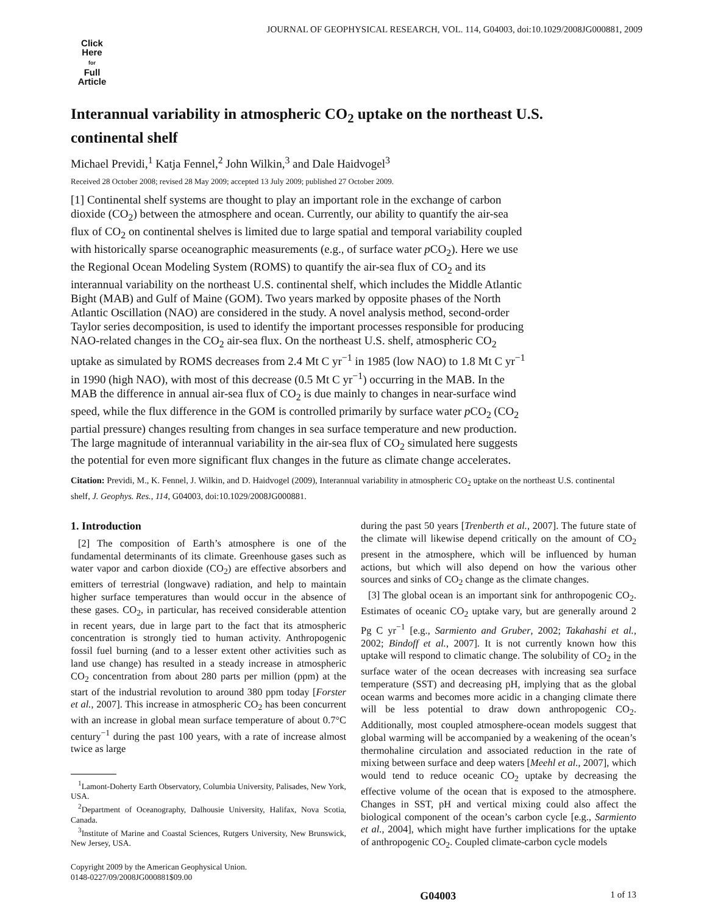JOURNAL OF GEOPHYSICAL RESEARCH, VOL. 114, G04003, doi:10.1029/2008JG000881, 2009
Click
Here
for
Full
Article
Interannual variability in atmospheric CO<sub>2</sub> uptake on the northeast U.S. continental shelf
Michael Previdi,<sup>1</sup> Katja Fennel,<sup>2</sup> John Wilkin,<sup>3</sup> and Dale Haidvogel<sup>3</sup>
Received 28 October 2008; revised 28 May 2009; accepted 13 July 2009; published 27 October 2009.
[1] Continental shelf systems are thought to play an important role in the exchange of carbon dioxide (CO<sub>2</sub>) between the atmosphere and ocean. Currently, our ability to quantify the air-sea flux of CO<sub>2</sub> on continental shelves is limited due to large spatial and temporal variability coupled with historically sparse oceanographic measurements (e.g., of surface water p CO<sub>2</sub>). Here we use the Regional Ocean Modeling System (ROMS) to quantify the air-sea flux of CO<sub>2</sub> and its interannual variability on the northeast U.S. continental shelf, which includes the Middle Atlantic Bight (MAB) and Gulf of Maine (GOM). Two years marked by opposite phases of the North Atlantic Oscillation (NAO) are considered in the study. A novel analysis method, second-order Taylor series decomposition, is used to identify the important processes responsible for producing NAO-related changes in the CO<sub>2</sub> air-sea flux. On the northeast U.S. shelf, atmospheric CO<sub>2</sub> uptake as simulated by ROMS decreases from 2.4 Mt C yr<sup>−1</sup> in 1985 (low NAO) to 1.8 Mt C yr<sup>−1</sup> in 1990 (high NAO), with most of this decrease (0.5 Mt C yr<sup>−1</sup>) occurring in the MAB. In the MAB the difference in annual air-sea flux of CO<sub>2</sub> is due mainly to changes in near-surface wind speed, while the flux difference in the GOM is controlled primarily by surface water p CO<sub>2</sub> (CO<sub>2</sub> partial pressure) changes resulting from changes in sea surface temperature and new production. The large magnitude of interannual variability in the air-sea flux of CO<sub>2</sub> simulated here suggests the potential for even more significant flux changes in the future as climate change accelerates.
Citation: Previdi, M., K. Fennel, J. Wilkin, and D. Haidvogel (2009), Interannual variability in atmospheric CO<sub>2</sub> uptake on the northeast U.S. continental shelf, J. Geophys. Res., 114, G04003, doi:10.1029/2008JG000881.
1. Introduction
[2] The composition of Earth’s atmosphere is one of the fundamental determinants of its climate. Greenhouse gases such as water vapor and carbon dioxide (CO<sub>2</sub>) are effective absorbers and emitters of terrestrial (longwave) radiation, and help to maintain higher surface temperatures than would occur in the absence of these gases. CO<sub>2</sub>, in particular, has received considerable attention in recent years, due in large part to the fact that its atmospheric concentration is strongly tied to human activity. Anthropogenic fossil fuel burning (and to a lesser extent other activities such as land use change) has resulted in a steady increase in atmospheric CO<sub>2</sub> concentration from about 280 parts per million (ppm) at the start of the industrial revolution to around 380 ppm today [Forster et al., 2007]. This increase in atmospheric CO<sub>2</sub> has been concurrent with an increase in global mean surface temperature of about 0.7°C century<sup>−1</sup> during the past 100 years, with a rate of increase almost twice as large
<sup>1</sup> Lamont-Doherty Earth Observatory, Columbia University, Palisades, New York, USA.
<sup>2</sup> Department of Oceanography, Dalhousie University, Halifax, Nova Scotia, Canada.
<sup>3</sup> Institute of Marine and Coastal Sciences, Rutgers University, New Brunswick, New Jersey, USA.
Copyright 2009 by the American Geophysical Union.
0148-0227/09/2008JG000881$09.00
during the past 50 years [Trenberth et al., 2007]. The future state of the climate will likewise depend critically on the amount of CO<sub>2</sub> present in the atmosphere, which will be influenced by human actions, but which will also depend on how the various other sources and sinks of CO<sub>2</sub> change as the climate changes.
[3] The global ocean is an important sink for anthropogenic CO<sub>2</sub>. Estimates of oceanic CO<sub>2</sub> uptake vary, but are generally around 2 Pg C yr<sup>−1</sup> [e.g., Sarmiento and Gruber, 2002; Takahashi et al., 2002; Bindoff et al., 2007]. It is not currently known how this uptake will respond to climatic change. The solubility of CO<sub>2</sub> in the surface water of the ocean decreases with increasing sea surface temperature (SST) and decreasing pH, implying that as the global ocean warms and becomes more acidic in a changing climate there will be less potential to draw down anthropogenic CO<sub>2</sub>. Additionally, most coupled atmosphere-ocean models suggest that global warming will be accompanied by a weakening of the ocean’s thermohaline circulation and associated reduction in the rate of mixing between surface and deep waters [Meehl et al., 2007], which would tend to reduce oceanic CO<sub>2</sub> uptake by decreasing the effective volume of the ocean that is exposed to the atmosphere. Changes in SST, pH and vertical mixing could also affect the biological component of the ocean’s carbon cycle [e.g., Sarmiento et al., 2004], which might have further implications for the uptake of anthropogenic CO<sub>2</sub>. Coupled climate-carbon cycle models
G04003 1 of 13